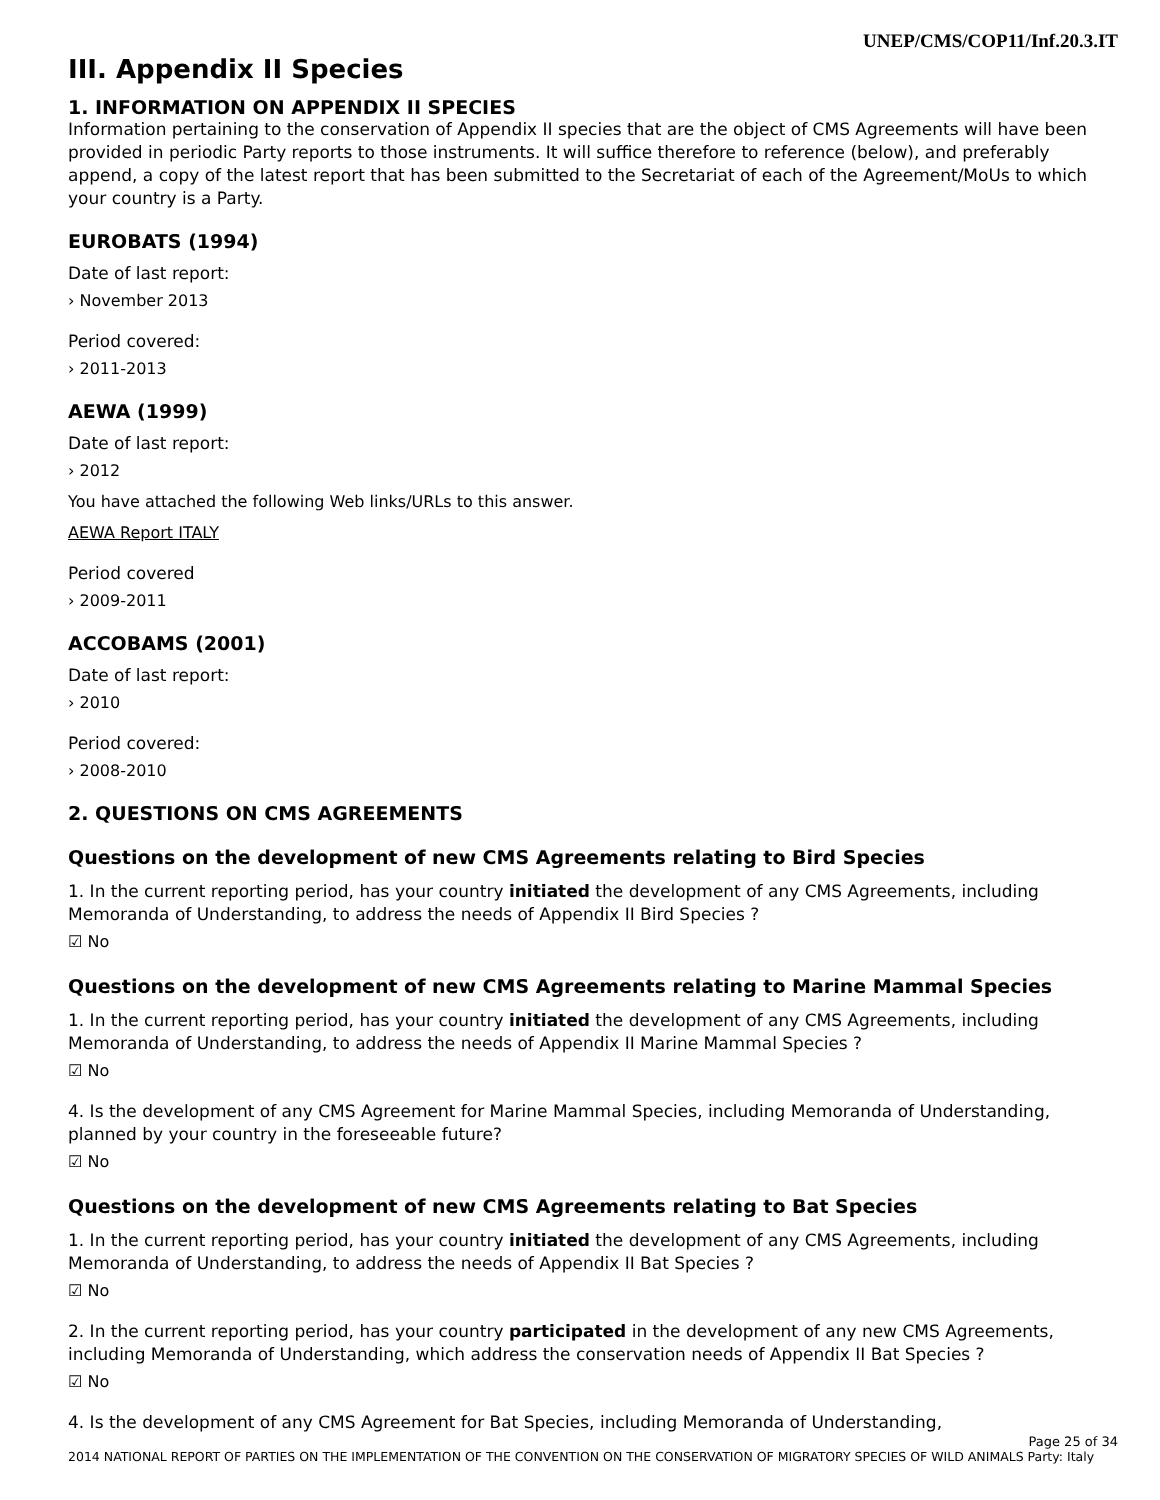UNEP/CMS/COP11/Inf.20.3.IT
III. Appendix II Species
1. INFORMATION ON APPENDIX II SPECIES
Information pertaining to the conservation of Appendix II species that are the object of CMS Agreements will have been provided in periodic Party reports to those instruments. It will suffice therefore to reference (below), and preferably append, a copy of the latest report that has been submitted to the Secretariat of each of the Agreement/MoUs to which your country is a Party.
EUROBATS (1994)
Date of last report:
› November 2013
Period covered:
› 2011-2013
AEWA (1999)
Date of last report:
› 2012
You have attached the following Web links/URLs to this answer.
AEWA Report ITALY
Period covered
› 2009-2011
ACCOBAMS (2001)
Date of last report:
› 2010
Period covered:
› 2008-2010
2. QUESTIONS ON CMS AGREEMENTS
Questions on the development of new CMS Agreements relating to Bird Species
1. In the current reporting period, has your country initiated the development of any CMS Agreements, including Memoranda of Understanding, to address the needs of Appendix II Bird Species ?
☑ No
Questions on the development of new CMS Agreements relating to Marine Mammal Species
1. In the current reporting period, has your country initiated the development of any CMS Agreements, including Memoranda of Understanding, to address the needs of Appendix II Marine Mammal Species ?
☑ No
4. Is the development of any CMS Agreement for Marine Mammal Species, including Memoranda of Understanding, planned by your country in the foreseeable future?
☑ No
Questions on the development of new CMS Agreements relating to Bat Species
1. In the current reporting period, has your country initiated the development of any CMS Agreements, including Memoranda of Understanding, to address the needs of Appendix II Bat Species ?
☑ No
2. In the current reporting period, has your country participated in the development of any new CMS Agreements, including Memoranda of Understanding, which address the conservation needs of Appendix II Bat Species ?
☑ No
4. Is the development of any CMS Agreement for Bat Species, including Memoranda of Understanding,
Page 25 of 34
2014 NATIONAL REPORT OF PARTIES ON THE IMPLEMENTATION OF THE CONVENTION ON THE CONSERVATION OF MIGRATORY SPECIES OF WILD ANIMALS Party: Italy